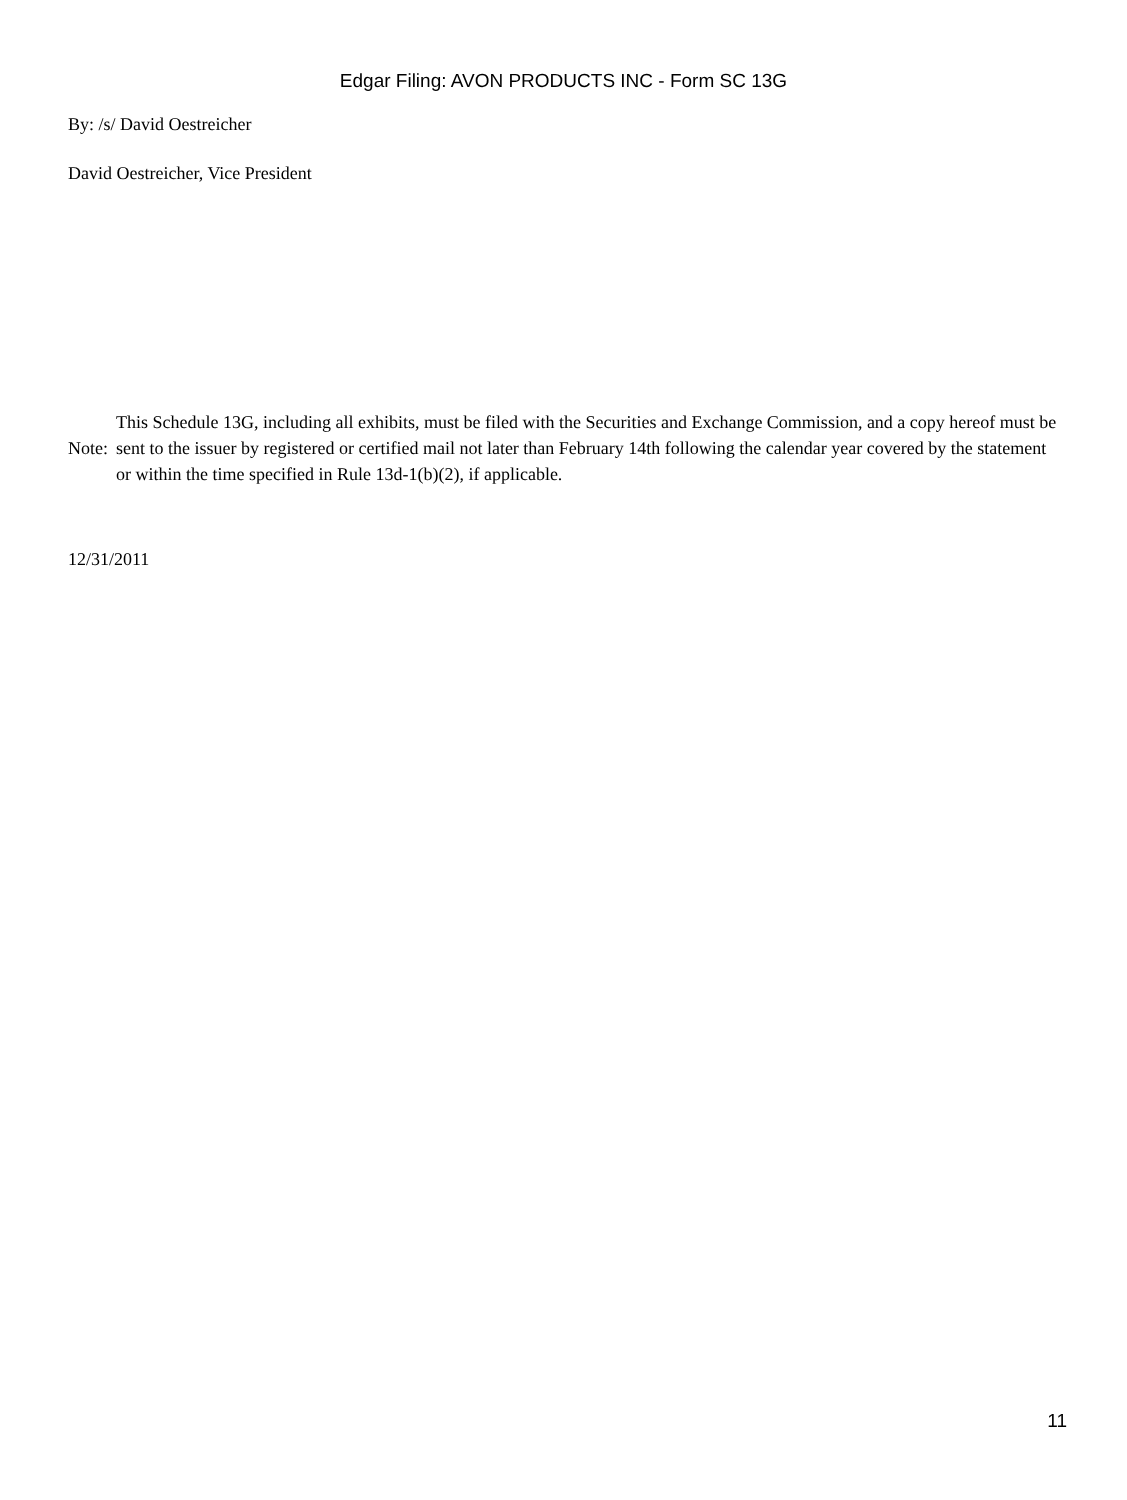Edgar Filing: AVON PRODUCTS INC - Form SC 13G
By: /s/ David Oestreicher
David Oestreicher, Vice President
Note: This Schedule 13G, including all exhibits, must be filed with the Securities and Exchange Commission, and a copy hereof must be sent to the issuer by registered or certified mail not later than February 14th following the calendar year covered by the statement or within the time specified in Rule 13d-1(b)(2), if applicable.
12/31/2011
11